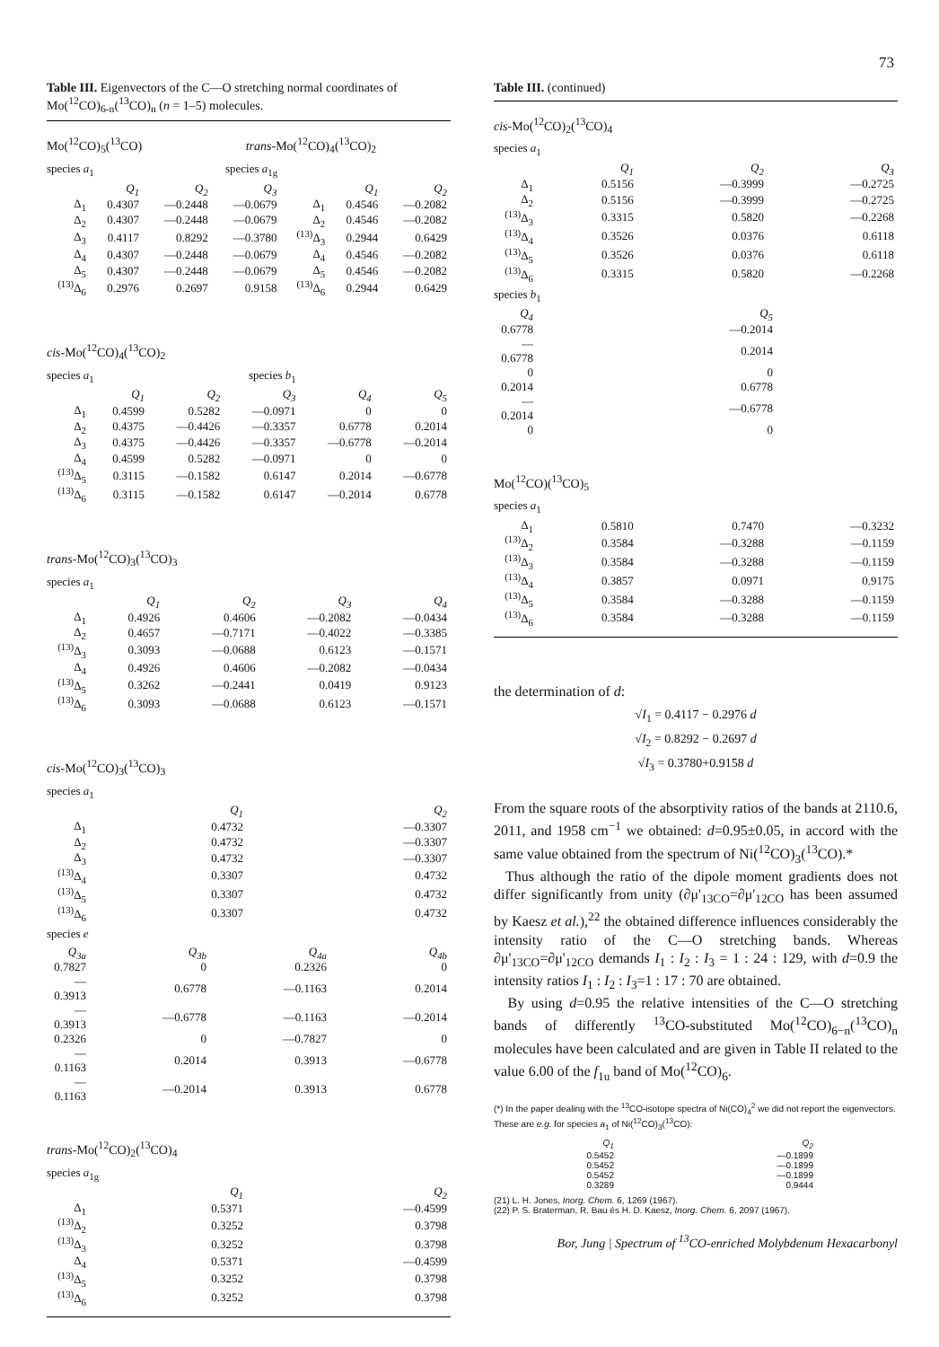73
Table III. Eigenvectors of the C—O stretching normal coordinates of Mo(<sup>12</sup>CO)<sub>6-n</sub>(<sup>13</sup>CO)<sub>n</sub> (n = 1–5) molecules.
Mo(<sup>12</sup>CO)<sub>5</sub>(<sup>13</sup>CO) trans-Mo(<sup>12</sup>CO)<sub>4</sub>(<sup>13</sup>CO)<sub>2</sub>
species a<sub>1</sub> species a<sub>1g</sub>
| | Q<sub>1</sub> | Q<sub>2</sub> | Q<sub>3</sub> | | Q<sub>1</sub> | Q<sub>2</sub> |
| --- | --- | --- | --- | --- | --- | --- |
| Δ<sub>1</sub> | 0.4307 | —0.2448 | —0.0679 | Δ<sub>1</sub> | 0.4546 | —0.2082 |
| Δ<sub>2</sub> | 0.4307 | —0.2448 | —0.0679 | Δ<sub>2</sub> | 0.4546 | —0.2082 |
| Δ<sub>3</sub> | 0.4117 | 0.8292 | —0.3780 | <sup>(13)</sup> Δ<sub>3</sub> | 0.2944 | 0.6429 |
| Δ<sub>4</sub> | 0.4307 | —0.2448 | —0.0679 | Δ<sub>4</sub> | 0.4546 | —0.2082 |
| Δ<sub>5</sub> | 0.4307 | —0.2448 | —0.0679 | Δ<sub>5</sub> | 0.4546 | —0.2082 |
| <sup>(13)</sup> Δ<sub>6</sub> | 0.2976 | 0.2697 | 0.9158 | <sup>(13)</sup> Δ<sub>6</sub> | 0.2944 | 0.6429 |
cis-Mo(<sup>12</sup>CO)<sub>4</sub>(<sup>13</sup>CO)<sub>2</sub>
species a<sub>1</sub> species b<sub>1</sub>
| | Q<sub>1</sub> | Q<sub>2</sub> | Q<sub>3</sub> | Q<sub>4</sub> | Q<sub>5</sub> |
| --- | --- | --- | --- | --- | --- |
| Δ<sub>1</sub> | 0.4599 | 0.5282 | —0.0971 | 0 | 0 |
| Δ<sub>2</sub> | 0.4375 | —0.4426 | —0.3357 | 0.6778 | 0.2014 |
| Δ<sub>3</sub> | 0.4375 | —0.4426 | —0.3357 | —0.6778 | —0.2014 |
| Δ<sub>4</sub> | 0.4599 | 0.5282 | —0.0971 | 0 | 0 |
| <sup>(13)</sup> Δ<sub>5</sub> | 0.3115 | —0.1582 | 0.6147 | 0.2014 | —0.6778 |
| <sup>(13)</sup> Δ<sub>6</sub> | 0.3115 | —0.1582 | 0.6147 | —0.2014 | 0.6778 |
trans-Mo(<sup>12</sup>CO)<sub>3</sub>(<sup>13</sup>CO)<sub>3</sub>
species a<sub>1</sub>
| | Q<sub>1</sub> | Q<sub>2</sub> | Q<sub>3</sub> | Q<sub>4</sub> |
| --- | --- | --- | --- | --- |
| Δ<sub>1</sub> | 0.4926 | 0.4606 | —0.2082 | —0.0434 |
| Δ<sub>2</sub> | 0.4657 | —0.7171 | —0.4022 | —0.3385 |
| <sup>(13)</sup> Δ<sub>3</sub> | 0.3093 | —0.0688 | 0.6123 | —0.1571 |
| Δ<sub>4</sub> | 0.4926 | 0.4606 | —0.2082 | —0.0434 |
| <sup>(13)</sup> Δ<sub>5</sub> | 0.3262 | —0.2441 | 0.0419 | 0.9123 |
| <sup>(13)</sup> Δ<sub>6</sub> | 0.3093 | —0.0688 | 0.6123 | —0.1571 |
cis-Mo(<sup>12</sup>CO)<sub>3</sub>(<sup>13</sup>CO)<sub>3</sub>
species a<sub>1</sub>
| | Q<sub>1</sub> | Q<sub>2</sub> |
| --- | --- | --- |
| Δ<sub>1</sub> | 0.4732 | —0.3307 |
| Δ<sub>2</sub> | 0.4732 | —0.3307 |
| Δ<sub>3</sub> | 0.4732 | —0.3307 |
| <sup>(13)</sup> Δ<sub>4</sub> | 0.3307 | 0.4732 |
| <sup>(13)</sup> Δ<sub>5</sub> | 0.3307 | 0.4732 |
| <sup>(13)</sup> Δ<sub>6</sub> | 0.3307 | 0.4732 |
species e
| Q<sub>3a</sub> | Q<sub>3b</sub> | Q<sub>4a</sub> | Q<sub>4b</sub> |
| --- | --- | --- | --- |
| 0.7827 | 0 | 0.2326 | 0 |
| —0.3913 | 0.6778 | —0.1163 | 0.2014 |
| —0.3913 | —0.6778 | —0.1163 | —0.2014 |
| 0.2326 | 0 | —0.7827 | 0 |
| —0.1163 | 0.2014 | 0.3913 | —0.6778 |
| —0.1163 | —0.2014 | 0.3913 | 0.6778 |
trans-Mo(<sup>12</sup>CO)<sub>2</sub>(<sup>13</sup>CO)<sub>4</sub>
species a<sub>1g</sub>
| | Q<sub>1</sub> | Q<sub>2</sub> |
| --- | --- | --- |
| Δ<sub>1</sub> | 0.5371 | —0.4599 |
| <sup>(13)</sup> Δ<sub>2</sub> | 0.3252 | 0.3798 |
| <sup>(13)</sup> Δ<sub>3</sub> | 0.3252 | 0.3798 |
| Δ<sub>4</sub> | 0.5371 | —0.4599 |
| <sup>(13)</sup> Δ<sub>5</sub> | 0.3252 | 0.3798 |
| <sup>(13)</sup> Δ<sub>6</sub> | 0.3252 | 0.3798 |
Table III. (continued)
cis-Mo(<sup>12</sup>CO)<sub>2</sub>(<sup>13</sup>CO)<sub>4</sub>
species a<sub>1</sub>
| | Q<sub>1</sub> | Q<sub>2</sub> | Q<sub>3</sub> |
| --- | --- | --- | --- |
| Δ<sub>1</sub> | 0.5156 | —0.3999 | —0.2725 |
| Δ<sub>2</sub> | 0.5156 | —0.3999 | —0.2725 |
| <sup>(13)</sup> Δ<sub>3</sub> | 0.3315 | 0.5820 | —0.2268 |
| <sup>(13)</sup> Δ<sub>4</sub> | 0.3526 | 0.0376 | 0.6118 |
| <sup>(13)</sup> Δ<sub>5</sub> | 0.3526 | 0.0376 | 0.6118 |
| <sup>(13)</sup> Δ<sub>6</sub> | 0.3315 | 0.5820 | —0.2268 |
species b<sub>1</sub>
| Q<sub>4</sub> | Q<sub>5</sub> |
| --- | --- |
| 0.6778 | —0.2014 |
| —0.6778 | 0.2014 |
| 0 | 0 |
| 0.2014 | 0.6778 |
| —0.2014 | —0.6778 |
| 0 | 0 |
Mo(<sup>12</sup>CO)(<sup>13</sup>CO)<sub>5</sub>
species a<sub>1</sub>
| Δ<sub>1</sub> | 0.5810 | 0.7470 | —0.3232 |
| <sup>(13)</sup> Δ<sub>2</sub> | 0.3584 | —0.3288 | —0.1159 |
| <sup>(13)</sup> Δ<sub>3</sub> | 0.3584 | —0.3288 | —0.1159 |
| <sup>(13)</sup> Δ<sub>4</sub> | 0.3857 | 0.0971 | 0.9175 |
| <sup>(13)</sup> Δ<sub>5</sub> | 0.3584 | —0.3288 | —0.1159 |
| <sup>(13)</sup> Δ<sub>6</sub> | 0.3584 | —0.3288 | —0.1159 |
the determination of d:
√I<sub>1</sub> = 0.4117 − 0.2976 d
√I<sub>2</sub> = 0.8292 − 0.2697 d
√I<sub>3</sub> = 0.3780+0.9158 d
From the square roots of the absorptivity ratios of the bands at 2110.6, 2011, and 1958 cm<sup>−1</sup> we obtained: d=0.95±0.05, in accord with the same value obtained from the spectrum of Ni(<sup>12</sup>CO)<sub>3</sub>(<sup>13</sup>CO).*
Thus although the ratio of the dipole moment gradients does not differ significantly from unity (∂μ'<sub>13CO</sub>=∂μ'<sub>12CO</sub> has been assumed by Kaesz et al.),<sup>22</sup> the obtained difference influences considerably the intensity ratio of the C—O stretching bands. Whereas ∂μ'<sub>13CO</sub>=∂μ'<sub>12CO</sub> demands I<sub>1</sub> : I<sub>2</sub> : I<sub>3</sub> = 1 : 24 : 129, with d=0.9 the intensity ratios I<sub>1</sub> : I<sub>2</sub> : I<sub>3</sub>=1 : 17 : 70 are obtained.
By using d=0.95 the relative intensities of the C—O stretching bands of differently <sup>13</sup>CO-substituted Mo(<sup>12</sup>CO)<sub>6−n</sub>(<sup>13</sup>CO)<sub>n</sub> molecules have been calculated and are given in Table II related to the value 6.00 of the f<sub>1u</sub> band of Mo(<sup>12</sup>CO)<sub>6</sub>.
(*) In the paper dealing with the <sup>13</sup>CO-isotope spectra of Ni(CO)<sub>4</sub><sup>2</sup> we did not report the eigenvectors. These are e.g. for species a<sub>1</sub> of Ni(<sup>12</sup>CO)<sub>3</sub>(<sup>13</sup>CO):
| Q<sub>1</sub> | Q<sub>2</sub> |
| --- | --- |
| 0.5452 | —0.1899 |
| 0.5452 | —0.1899 |
| 0.5452 | —0.1899 |
| 0.3289 | 0.9444 |
(21) L. H. Jones, Inorg. Chem. 6, 1269 (1967).
(22) P. S. Braterman, R. Bau és H. D. Kaesz, Inorg. Chem. 6, 2097 (1967).
Bor, Jung | Spectrum of <sup>13</sup>CO-enriched Molybdenum Hexacarbonyl